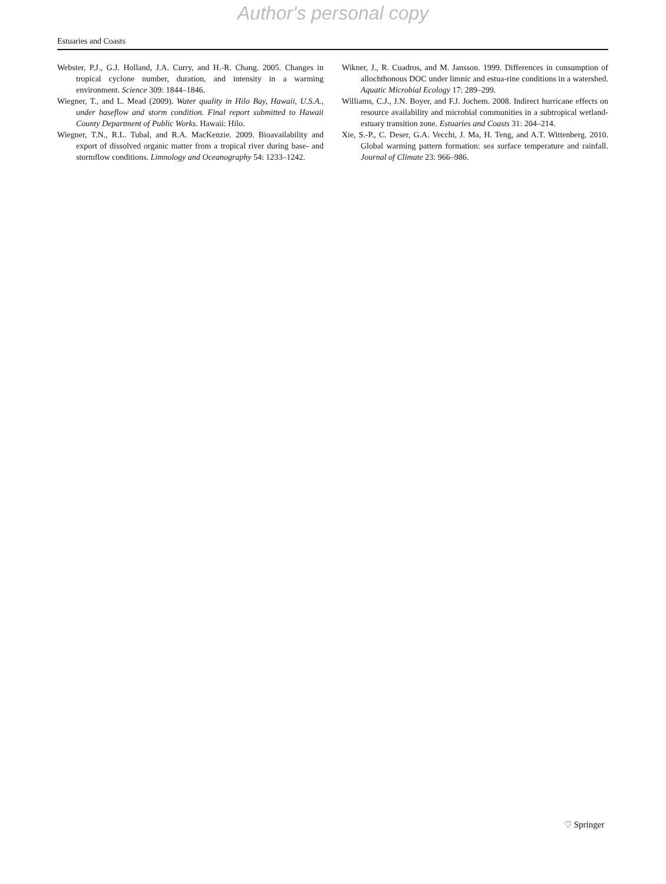Author's personal copy
Estuaries and Coasts
Webster, P.J., G.J. Holland, J.A. Curry, and H.-R. Chang. 2005. Changes in tropical cyclone number, duration, and intensity in a warming environment. Science 309: 1844–1846.
Wiegner, T., and L. Mead (2009). Water quality in Hilo Bay, Hawaii, U.S.A., under baseflow and storm condition. Final report submitted to Hawaii County Department of Public Works. Hawaii: Hilo.
Wiegner, T.N., R.L. Tubal, and R.A. MacKenzie. 2009. Bioavailability and export of dissolved organic matter from a tropical river during base- and stormflow conditions. Limnology and Oceanography 54: 1233–1242.
Wikner, J., R. Cuadros, and M. Jansson. 1999. Differences in consumption of allochthonous DOC under limnic and estua-rine conditions in a watershed. Aquatic Microbial Ecology 17: 289–299.
Williams, C.J., J.N. Boyer, and F.J. Jochem. 2008. Indirect hurricane effects on resource availability and microbial communities in a subtropical wetland-estuary transition zone. Estuaries and Coasts 31: 204–214.
Xie, S.-P., C. Deser, G.A. Vecchi, J. Ma, H. Teng, and A.T. Wittenberg. 2010. Global warming pattern formation: sea surface temperature and rainfall. Journal of Climate 23: 966–986.
♡ Springer